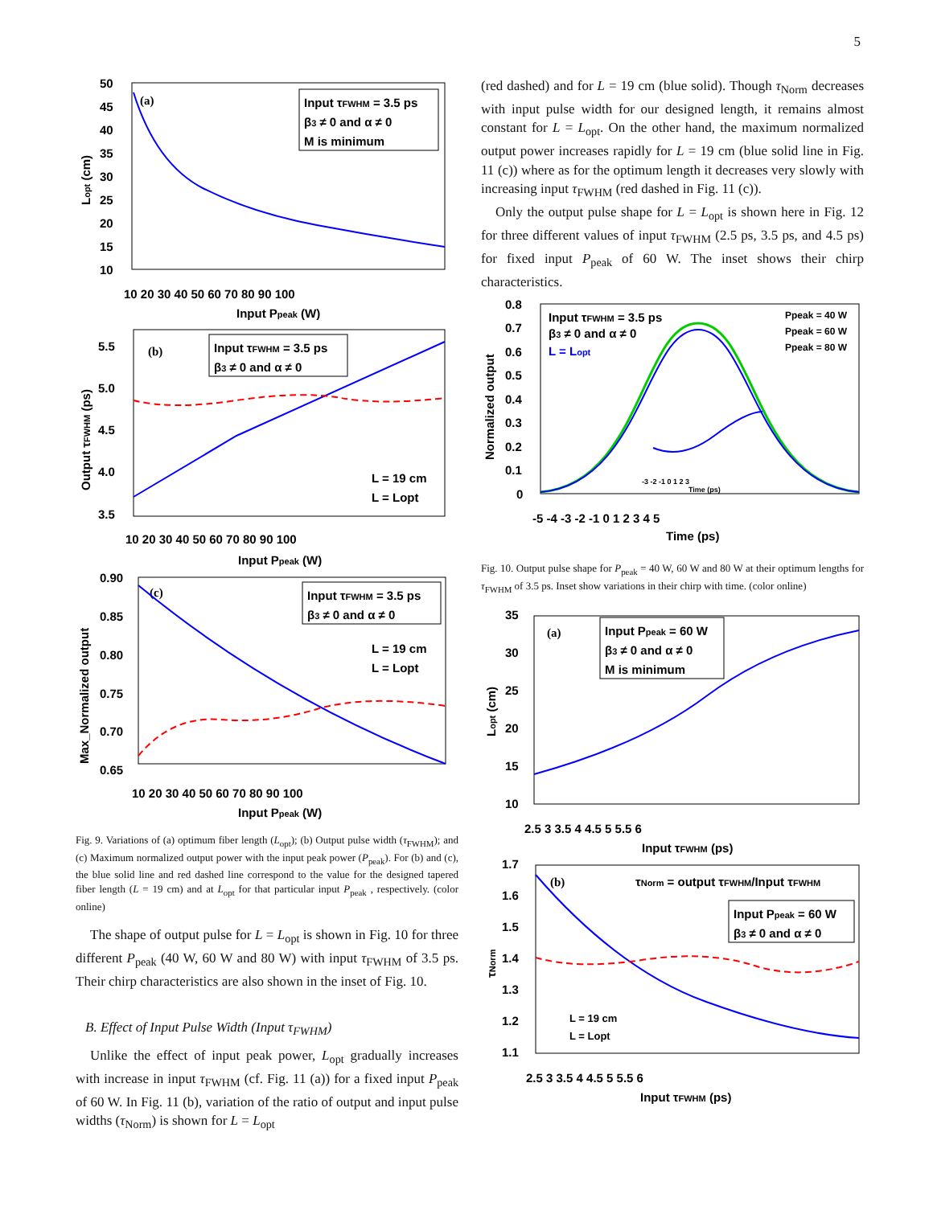5
50
45
40
35
30
25
20
15
10
10 20 30 40 50 60 70 80 90 100
Input Ppeak (W)
(a)
Input τFWHM = 3.5 ps
β3 ≠ 0 and α ≠ 0
M is minimum
Lopt (cm)
5.5
5.0
4.5
4.0
3.5
10 20 30 40 50 60 70 80 90 100
Input Ppeak (W)
(b)
Input τFWHM = 3.5 ps
β3 ≠ 0 and α ≠ 0
L = 19 cm
L = Lopt
Output τFWHM (ps)
0.90
0.85
0.80
0.75
0.70
0.65
10 20 30 40 50 60 70 80 90 100
Input Ppeak (W)
(c)
Input τFWHM = 3.5 ps
β3 ≠ 0 and α ≠ 0
L = 19 cm
L = Lopt
Max_Normalized output
Fig. 9. Variations of (a) optimum fiber length (L<sub>opt</sub>); (b) Output pulse width (τ<sub>FWHM</sub>); and (c) Maximum normalized output power with the input peak power (P<sub>peak</sub>). For (b) and (c), the blue solid line and red dashed line correspond to the value for the designed tapered fiber length (L = 19 cm) and at L<sub>opt</sub> for that particular input P<sub>peak</sub> , respectively. (color online)
The shape of output pulse for L = L<sub>opt</sub> is shown in Fig. 10 for three different P<sub>peak</sub> (40 W, 60 W and 80 W) with input τ<sub>FWHM</sub> of 3.5 ps. Their chirp characteristics are also shown in the inset of Fig. 10.
B. Effect of Input Pulse Width (Input τ<sub>FWHM</sub>)
Unlike the effect of input peak power, L<sub>opt</sub> gradually increases with increase in input τ<sub>FWHM</sub> (cf. Fig. 11 (a)) for a fixed input P<sub>peak</sub> of 60 W. In Fig. 11 (b), variation of the ratio of output and input pulse widths (τ<sub>Norm</sub>) is shown for L = L<sub>opt</sub>
(red dashed) and for L = 19 cm (blue solid). Though τ<sub>Norm</sub> decreases with input pulse width for our designed length, it remains almost constant for L = L<sub>opt</sub>. On the other hand, the maximum normalized output power increases rapidly for L = 19 cm (blue solid line in Fig. 11 (c)) where as for the optimum length it decreases very slowly with increasing input τ<sub>FWHM</sub> (red dashed in Fig. 11 (c)).
Only the output pulse shape for L = L<sub>opt</sub> is shown here in Fig. 12 for three different values of input τ<sub>FWHM</sub> (2.5 ps, 3.5 ps, and 4.5 ps) for fixed input P<sub>peak</sub> of 60 W. The inset shows their chirp characteristics.
0.8
0.7
0.6
0.5
0.4
0.3
0.2
0.1
0
-5 -4 -3 -2 -1 0 1 2 3 4 5
Time (ps)
Normalized output
Input τFWHM = 3.5 ps
β3 ≠ 0 and α ≠ 0
L = Lopt
Ppeak = 40 W
Ppeak = 60 W
Ppeak = 80 W
-3 -2 -1 0 1 2 3
Time (ps)
Fig. 10. Output pulse shape for P<sub>peak</sub> = 40 W, 60 W and 80 W at their optimum lengths for τ<sub>FWHM</sub> of 3.5 ps. Inset show variations in their chirp with time. (color online)
35
30
25
20
15
10
2.5 3 3.5 4 4.5 5 5.5 6
Input τFWHM (ps)
Lopt (cm)
(a)
Input Ppeak = 60 W
β3 ≠ 0 and α ≠ 0
M is minimum
1.7
1.6
1.5
1.4
1.3
1.2
1.1
2.5 3 3.5 4 4.5 5 5.5 6
Input τFWHM (ps)
τNorm
(b)
τNorm = output τFWHM/Input τFWHM
Input Ppeak = 60 W
β3 ≠ 0 and α ≠ 0
L = 19 cm
L = Lopt